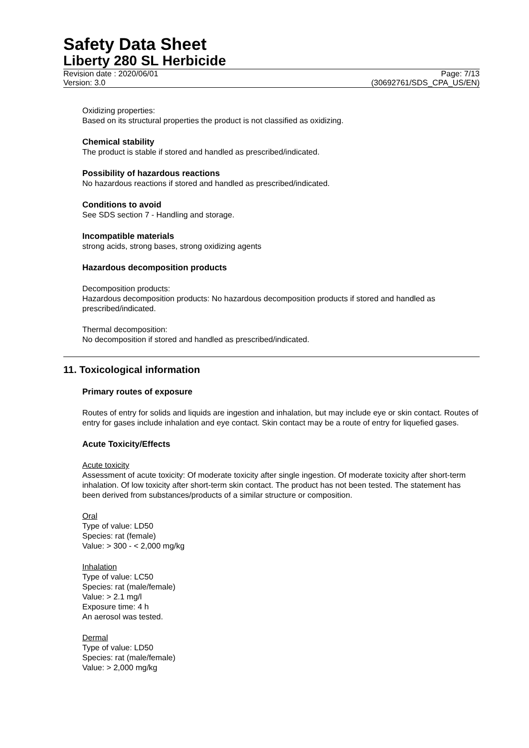Safety Data Sheet
Liberty 280 SL Herbicide
Revision date : 2020/06/01 Page: 7/13
Version: 3.0 (30692761/SDS_CPA_US/EN)
Oxidizing properties:
Based on its structural properties the product is not classified as oxidizing.
Chemical stability
The product is stable if stored and handled as prescribed/indicated.
Possibility of hazardous reactions
No hazardous reactions if stored and handled as prescribed/indicated.
Conditions to avoid
See SDS section 7 - Handling and storage.
Incompatible materials
strong acids, strong bases, strong oxidizing agents
Hazardous decomposition products
Decomposition products:
Hazardous decomposition products: No hazardous decomposition products if stored and handled as prescribed/indicated.
Thermal decomposition:
No decomposition if stored and handled as prescribed/indicated.
11. Toxicological information
Primary routes of exposure
Routes of entry for solids and liquids are ingestion and inhalation, but may include eye or skin contact. Routes of entry for gases include inhalation and eye contact. Skin contact may be a route of entry for liquefied gases.
Acute Toxicity/Effects
Acute toxicity
Assessment of acute toxicity: Of moderate toxicity after single ingestion. Of moderate toxicity after short-term inhalation. Of low toxicity after short-term skin contact. The product has not been tested. The statement has been derived from substances/products of a similar structure or composition.
Oral
Type of value: LD50
Species: rat (female)
Value: > 300 - < 2,000 mg/kg
Inhalation
Type of value: LC50
Species: rat (male/female)
Value: > 2.1 mg/l
Exposure time: 4 h
An aerosol was tested.
Dermal
Type of value: LD50
Species: rat (male/female)
Value: > 2,000 mg/kg